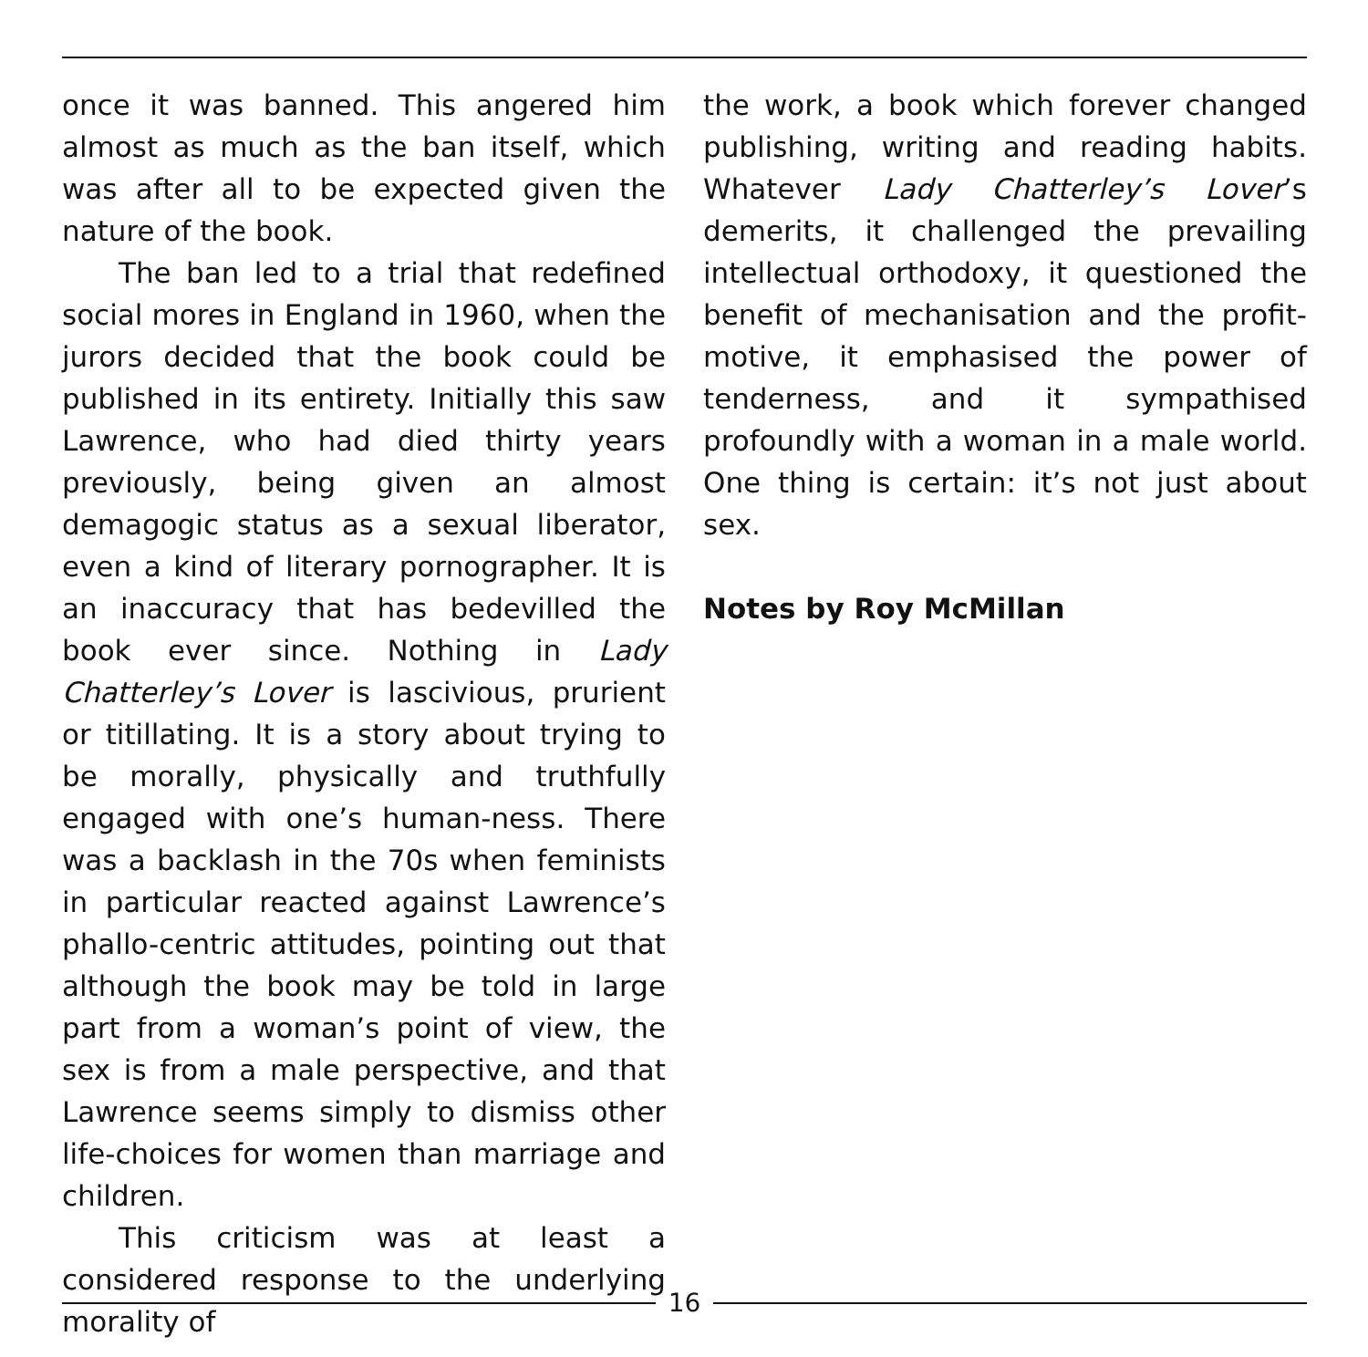once it was banned. This angered him almost as much as the ban itself, which was after all to be expected given the nature of the book.
The ban led to a trial that redefined social mores in England in 1960, when the jurors decided that the book could be published in its entirety. Initially this saw Lawrence, who had died thirty years previously, being given an almost demagogic status as a sexual liberator, even a kind of literary pornographer. It is an inaccuracy that has bedevilled the book ever since. Nothing in Lady Chatterley’s Lover is lascivious, prurient or titillating. It is a story about trying to be morally, physically and truthfully engaged with one’s human-ness. There was a backlash in the 70s when feminists in particular reacted against Lawrence’s phallo-centric attitudes, pointing out that although the book may be told in large part from a woman’s point of view, the sex is from a male perspective, and that Lawrence seems simply to dismiss other life-choices for women than marriage and children.
This criticism was at least a considered response to the underlying morality of
the work, a book which forever changed publishing, writing and reading habits. Whatever Lady Chatterley’s Lover’s demerits, it challenged the prevailing intellectual orthodoxy, it questioned the benefit of mechanisation and the profit-motive, it emphasised the power of tenderness, and it sympathised profoundly with a woman in a male world. One thing is certain: it’s not just about sex.
Notes by Roy McMillan
16